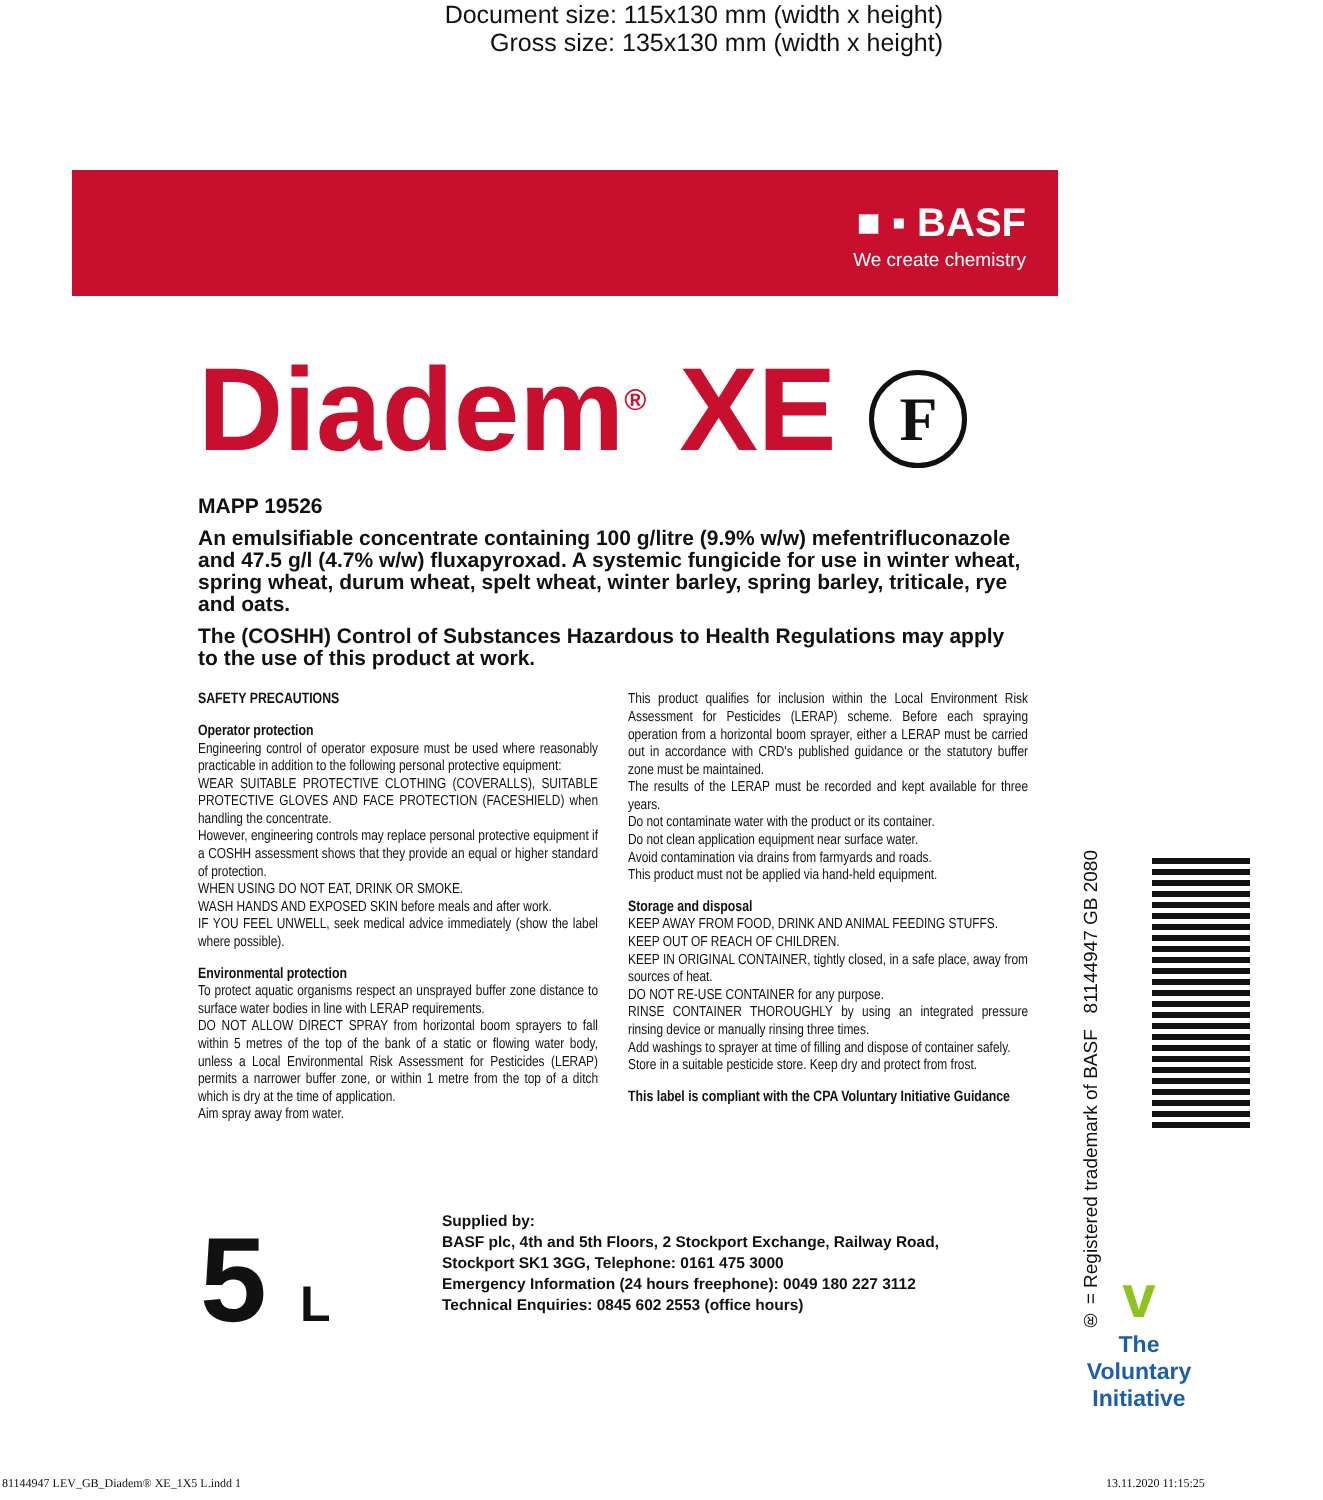Document size: 115x130 mm (width x height)
Gross size: 135x130 mm (width x height)
■ ▪ BASF
We create chemistry
Diadem<sup>®</sup> XE F
MAPP 19526
An emulsifiable concentrate containing 100 g/litre (9.9% w/w) mefentrifluconazole and 47.5 g/l (4.7% w/w) fluxapyroxad. A systemic fungicide for use in winter wheat, spring wheat, durum wheat, spelt wheat, winter barley, spring barley, triticale, rye and oats.
The (COSHH) Control of Substances Hazardous to Health Regulations may apply to the use of this product at work.
SAFETY PRECAUTIONS
Operator protection
Engineering control of operator exposure must be used where reasonably practicable in addition to the following personal protective equipment:
WEAR SUITABLE PROTECTIVE CLOTHING (COVERALLS), SUITABLE PROTECTIVE GLOVES AND FACE PROTECTION (FACESHIELD) when handling the concentrate.
However, engineering controls may replace personal protective equipment if a COSHH assessment shows that they provide an equal or higher standard of protection.
WHEN USING DO NOT EAT, DRINK OR SMOKE.
WASH HANDS AND EXPOSED SKIN before meals and after work.
IF YOU FEEL UNWELL, seek medical advice immediately (show the label where possible).
Environmental protection
To protect aquatic organisms respect an unsprayed buffer zone distance to surface water bodies in line with LERAP requirements.
DO NOT ALLOW DIRECT SPRAY from horizontal boom sprayers to fall within 5 metres of the top of the bank of a static or flowing water body, unless a Local Environmental Risk Assessment for Pesticides (LERAP) permits a narrower buffer zone, or within 1 metre from the top of a ditch which is dry at the time of application.
Aim spray away from water.
This product qualifies for inclusion within the Local Environment Risk Assessment for Pesticides (LERAP) scheme. Before each spraying operation from a horizontal boom sprayer, either a LERAP must be carried out in accordance with CRD's published guidance or the statutory buffer zone must be maintained.
The results of the LERAP must be recorded and kept available for three years.
Do not contaminate water with the product or its container.
Do not clean application equipment near surface water.
Avoid contamination via drains from farmyards and roads.
This product must not be applied via hand-held equipment.
Storage and disposal
KEEP AWAY FROM FOOD, DRINK AND ANIMAL FEEDING STUFFS.
KEEP OUT OF REACH OF CHILDREN.
KEEP IN ORIGINAL CONTAINER, tightly closed, in a safe place, away from sources of heat.
DO NOT RE-USE CONTAINER for any purpose.
RINSE CONTAINER THOROUGHLY by using an integrated pressure rinsing device or manually rinsing three times.
Add washings to sprayer at time of filling and dispose of container safely.
Store in a suitable pesticide store. Keep dry and protect from frost.
This label is compliant with the CPA Voluntary Initiative Guidance
5 L
Supplied by:
BASF plc, 4th and 5th Floors, 2 Stockport Exchange, Railway Road,
Stockport SK1 3GG, Telephone: 0161 475 3000
Emergency Information (24 hours freephone): 0049 180 227 3112
Technical Enquiries: 0845 602 2553 (office hours)
® = Registered trademark of BASF 81144947 GB 2080
v
The Voluntary Initiative
81144947 LEV_GB_Diadem® XE_1X5 L.indd 1
13.11.2020 11:15:25